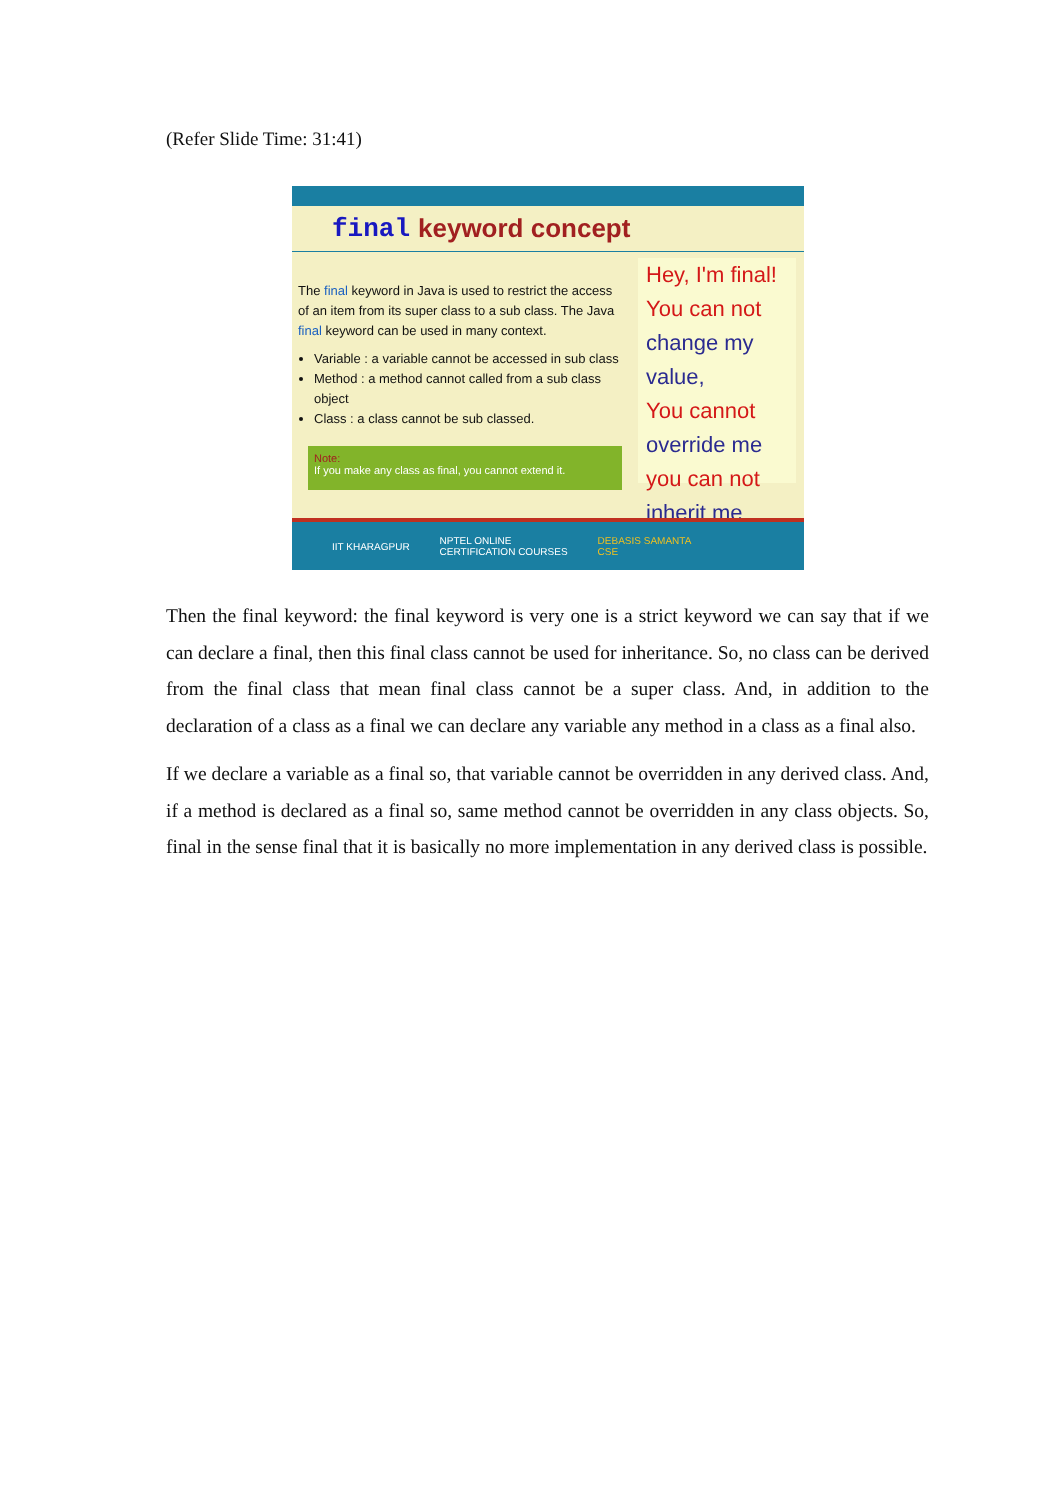(Refer Slide Time: 31:41)
final keyword concept
The final keyword in Java is used to restrict the access of an item from its super class to a sub class. The Java final keyword can be used in many context.
Variable : a variable cannot be accessed in sub class
Method : a method cannot called from a sub class object
Class : a class cannot be sub classed.
Note:
If you make any class as final, you cannot extend it.
Hey, I'm final!
You can not
change my value,
You cannot
override me
you can not
inherit me
IIT KHARAGPUR NPTEL ONLINE
CERTIFICATION COURSES DEBASIS SAMANTA
CSE
Then the final keyword: the final keyword is very one is a strict keyword we can say that if we can declare a final, then this final class cannot be used for inheritance. So, no class can be derived from the final class that mean final class cannot be a super class. And, in addition to the declaration of a class as a final we can declare any variable any method in a class as a final also.
If we declare a variable as a final so, that variable cannot be overridden in any derived class. And, if a method is declared as a final so, same method cannot be overridden in any class objects. So, final in the sense final that it is basically no more implementation in any derived class is possible.